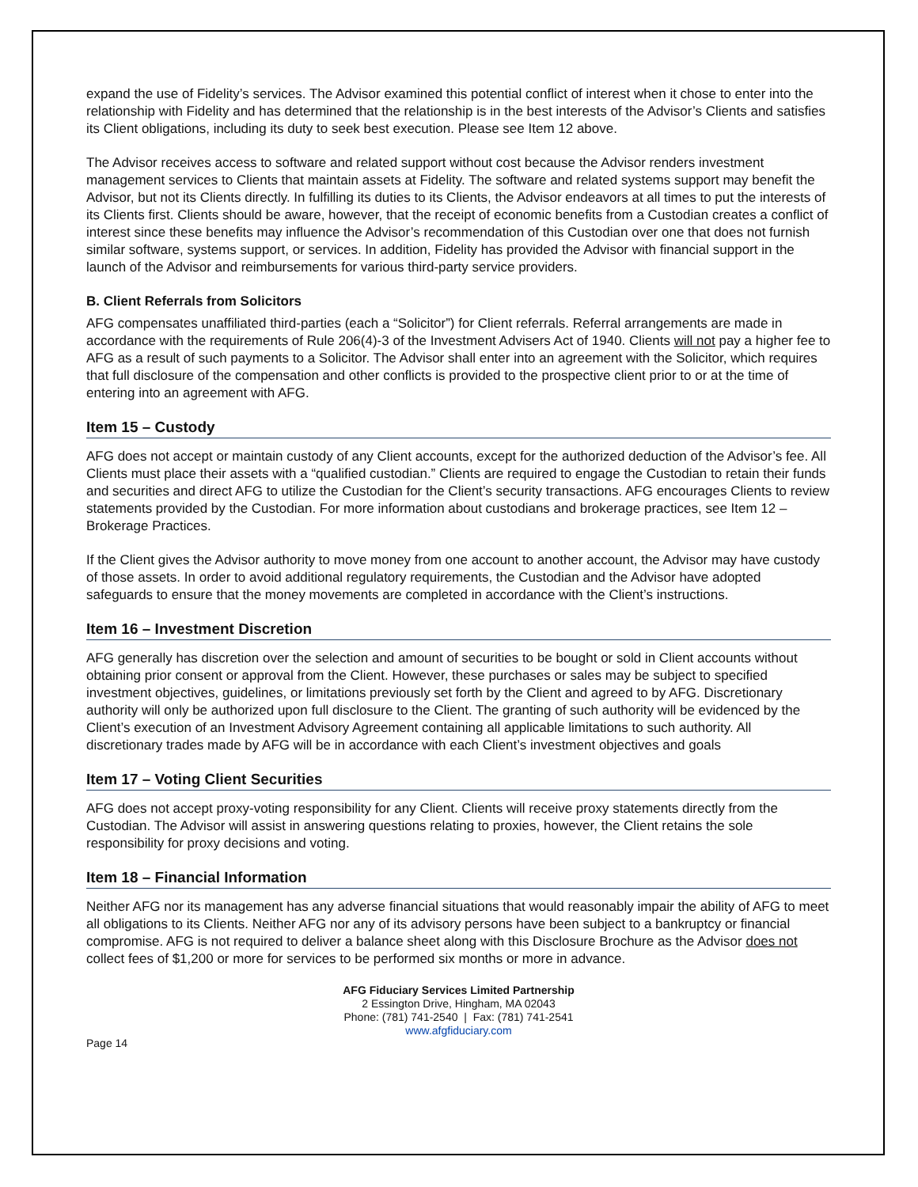expand the use of Fidelity’s services. The Advisor examined this potential conflict of interest when it chose to enter into the relationship with Fidelity and has determined that the relationship is in the best interests of the Advisor’s Clients and satisfies its Client obligations, including its duty to seek best execution. Please see Item 12 above.
The Advisor receives access to software and related support without cost because the Advisor renders investment management services to Clients that maintain assets at Fidelity. The software and related systems support may benefit the Advisor, but not its Clients directly. In fulfilling its duties to its Clients, the Advisor endeavors at all times to put the interests of its Clients first. Clients should be aware, however, that the receipt of economic benefits from a Custodian creates a conflict of interest since these benefits may influence the Advisor’s recommendation of this Custodian over one that does not furnish similar software, systems support, or services. In addition, Fidelity has provided the Advisor with financial support in the launch of the Advisor and reimbursements for various third-party service providers.
B. Client Referrals from Solicitors
AFG compensates unaffiliated third-parties (each a “Solicitor”) for Client referrals. Referral arrangements are made in accordance with the requirements of Rule 206(4)-3 of the Investment Advisers Act of 1940. Clients will not pay a higher fee to AFG as a result of such payments to a Solicitor. The Advisor shall enter into an agreement with the Solicitor, which requires that full disclosure of the compensation and other conflicts is provided to the prospective client prior to or at the time of entering into an agreement with AFG.
Item 15 – Custody
AFG does not accept or maintain custody of any Client accounts, except for the authorized deduction of the Advisor’s fee. All Clients must place their assets with a “qualified custodian.” Clients are required to engage the Custodian to retain their funds and securities and direct AFG to utilize the Custodian for the Client’s security transactions. AFG encourages Clients to review statements provided by the Custodian. For more information about custodians and brokerage practices, see Item 12 – Brokerage Practices.
If the Client gives the Advisor authority to move money from one account to another account, the Advisor may have custody of those assets. In order to avoid additional regulatory requirements, the Custodian and the Advisor have adopted safeguards to ensure that the money movements are completed in accordance with the Client’s instructions.
Item 16 – Investment Discretion
AFG generally has discretion over the selection and amount of securities to be bought or sold in Client accounts without obtaining prior consent or approval from the Client. However, these purchases or sales may be subject to specified investment objectives, guidelines, or limitations previously set forth by the Client and agreed to by AFG. Discretionary authority will only be authorized upon full disclosure to the Client. The granting of such authority will be evidenced by the Client’s execution of an Investment Advisory Agreement containing all applicable limitations to such authority. All discretionary trades made by AFG will be in accordance with each Client’s investment objectives and goals
Item 17 – Voting Client Securities
AFG does not accept proxy-voting responsibility for any Client. Clients will receive proxy statements directly from the Custodian. The Advisor will assist in answering questions relating to proxies, however, the Client retains the sole responsibility for proxy decisions and voting.
Item 18 – Financial Information
Neither AFG nor its management has any adverse financial situations that would reasonably impair the ability of AFG to meet all obligations to its Clients. Neither AFG nor any of its advisory persons have been subject to a bankruptcy or financial compromise. AFG is not required to deliver a balance sheet along with this Disclosure Brochure as the Advisor does not collect fees of $1,200 or more for services to be performed six months or more in advance.
AFG Fiduciary Services Limited Partnership
2 Essington Drive, Hingham, MA 02043
Phone: (781) 741-2540 | Fax: (781) 741-2541
www.afgfiduciary.com
Page 14